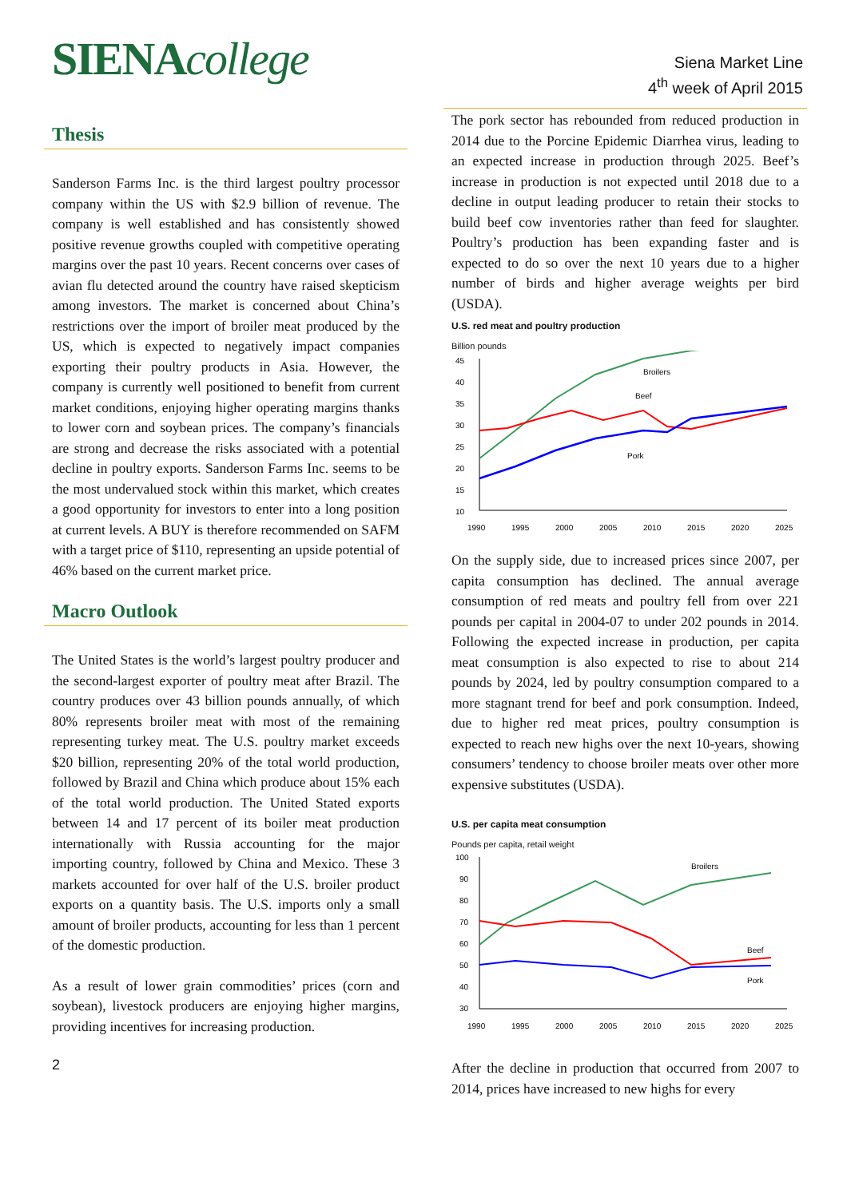SIENAcollege
Siena Market Line
4<sup>th</sup> week of April 2015
Thesis
Sanderson Farms Inc. is the third largest poultry processor company within the US with $2.9 billion of revenue. The company is well established and has consistently showed positive revenue growths coupled with competitive operating margins over the past 10 years. Recent concerns over cases of avian flu detected around the country have raised skepticism among investors. The market is concerned about China’s restrictions over the import of broiler meat produced by the US, which is expected to negatively impact companies exporting their poultry products in Asia. However, the company is currently well positioned to benefit from current market conditions, enjoying higher operating margins thanks to lower corn and soybean prices. The company’s financials are strong and decrease the risks associated with a potential decline in poultry exports. Sanderson Farms Inc. seems to be the most undervalued stock within this market, which creates a good opportunity for investors to enter into a long position at current levels. A BUY is therefore recommended on SAFM with a target price of $110, representing an upside potential of 46% based on the current market price.
Macro Outlook
The United States is the world’s largest poultry producer and the second-largest exporter of poultry meat after Brazil. The country produces over 43 billion pounds annually, of which 80% represents broiler meat with most of the remaining representing turkey meat. The U.S. poultry market exceeds $20 billion, representing 20% of the total world production, followed by Brazil and China which produce about 15% each of the total world production. The United Stated exports between 14 and 17 percent of its boiler meat production internationally with Russia accounting for the major importing country, followed by China and Mexico. These 3 markets accounted for over half of the U.S. broiler product exports on a quantity basis. The U.S. imports only a small amount of broiler products, accounting for less than 1 percent of the domestic production.
As a result of lower grain commodities’ prices (corn and soybean), livestock producers are enjoying higher margins, providing incentives for increasing production.
2
The pork sector has rebounded from reduced production in 2014 due to the Porcine Epidemic Diarrhea virus, leading to an expected increase in production through 2025. Beef’s increase in production is not expected until 2018 due to a decline in output leading producer to retain their stocks to build beef cow inventories rather than feed for slaughter. Poultry’s production has been expanding faster and is expected to do so over the next 10 years due to a higher number of birds and higher average weights per bird (USDA).
U.S. red meat and poultry production
Billion pounds
45
40
35
30
25
20
15
10
Broilers
Beef
Pork
1990
1995
2000
2005
2010
2015
2020
2025
On the supply side, due to increased prices since 2007, per capita consumption has declined. The annual average consumption of red meats and poultry fell from over 221 pounds per capital in 2004-07 to under 202 pounds in 2014. Following the expected increase in production, per capita meat consumption is also expected to rise to about 214 pounds by 2024, led by poultry consumption compared to a more stagnant trend for beef and pork consumption. Indeed, due to higher red meat prices, poultry consumption is expected to reach new highs over the next 10-years, showing consumers’ tendency to choose broiler meats over other more expensive substitutes (USDA).
U.S. per capita meat consumption
Pounds per capita, retail weight
100
90
80
70
60
50
40
30
Broilers
Beef
Pork
1990
1995
2000
2005
2010
2015
2020
2025
After the decline in production that occurred from 2007 to 2014, prices have increased to new highs for every